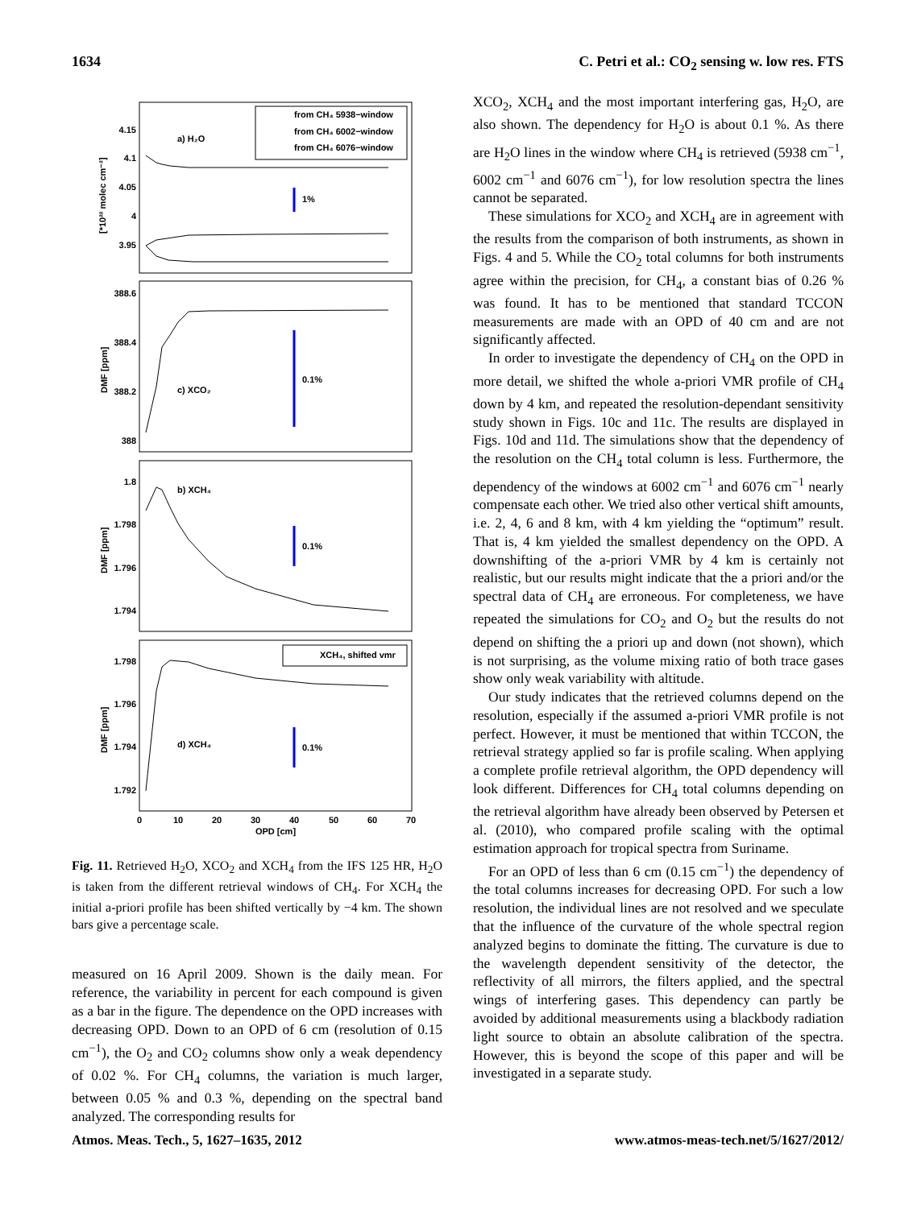1634 C. Petri et al.: CO<sub>2</sub> sensing w. low res. FTS
a) H₂O
1%
c) XCO₂
0.1%
b) XCH₄
0.1%
d) XCH₄
0.1%
from CH₄ 5938−window
from CH₄ 6002−window
from CH₄ 6076−window
XCH₄, shifted vmr
4.15
4.1
4.05
4
3.95
388.6
388.4
388.2
388
1.8
1.798
1.796
1.794
1.798
1.796
1.794
1.792
0
10
20
30
40
50
60
70
OPD [cm]
[*10²² molec cm⁻²]
DMF [ppm]
DMF [ppm]
DMF [ppm]
Fig. 11. Retrieved H<sub>2</sub>O, XCO<sub>2</sub> and XCH<sub>4</sub> from the IFS 125 HR, H<sub>2</sub>O is taken from the different retrieval windows of CH<sub>4</sub>. For XCH<sub>4</sub> the initial a-priori profile has been shifted vertically by −4 km. The shown bars give a percentage scale.
measured on 16 April 2009. Shown is the daily mean. For reference, the variability in percent for each compound is given as a bar in the figure. The dependence on the OPD increases with decreasing OPD. Down to an OPD of 6 cm (resolution of 0.15 cm<sup>−1</sup>), the O<sub>2</sub> and CO<sub>2</sub> columns show only a weak dependency of 0.02 %. For CH<sub>4</sub> columns, the variation is much larger, between 0.05 % and 0.3 %, depending on the spectral band analyzed. The corresponding results for
XCO<sub>2</sub>, XCH<sub>4</sub> and the most important interfering gas, H<sub>2</sub>O, are also shown. The dependency for H<sub>2</sub>O is about 0.1 %. As there are H<sub>2</sub>O lines in the window where CH<sub>4</sub> is retrieved (5938 cm<sup>−1</sup>, 6002 cm<sup>−1</sup> and 6076 cm<sup>−1</sup>), for low resolution spectra the lines cannot be separated.
These simulations for XCO<sub>2</sub> and XCH<sub>4</sub> are in agreement with the results from the comparison of both instruments, as shown in Figs. 4 and 5. While the CO<sub>2</sub> total columns for both instruments agree within the precision, for CH<sub>4</sub>, a constant bias of 0.26 % was found. It has to be mentioned that standard TCCON measurements are made with an OPD of 40 cm and are not significantly affected.
In order to investigate the dependency of CH<sub>4</sub> on the OPD in more detail, we shifted the whole a-priori VMR profile of CH<sub>4</sub> down by 4 km, and repeated the resolution-dependant sensitivity study shown in Figs. 10c and 11c. The results are displayed in Figs. 10d and 11d. The simulations show that the dependency of the resolution on the CH<sub>4</sub> total column is less. Furthermore, the dependency of the windows at 6002 cm<sup>−1</sup> and 6076 cm<sup>−1</sup> nearly compensate each other. We tried also other vertical shift amounts, i.e. 2, 4, 6 and 8 km, with 4 km yielding the “optimum” result. That is, 4 km yielded the smallest dependency on the OPD. A downshifting of the a-priori VMR by 4 km is certainly not realistic, but our results might indicate that the a priori and/or the spectral data of CH<sub>4</sub> are erroneous. For completeness, we have repeated the simulations for CO<sub>2</sub> and O<sub>2</sub> but the results do not depend on shifting the a priori up and down (not shown), which is not surprising, as the volume mixing ratio of both trace gases show only weak variability with altitude.
Our study indicates that the retrieved columns depend on the resolution, especially if the assumed a-priori VMR profile is not perfect. However, it must be mentioned that within TCCON, the retrieval strategy applied so far is profile scaling. When applying a complete profile retrieval algorithm, the OPD dependency will look different. Differences for CH<sub>4</sub> total columns depending on the retrieval algorithm have already been observed by Petersen et al. (2010), who compared profile scaling with the optimal estimation approach for tropical spectra from Suriname.
For an OPD of less than 6 cm (0.15 cm<sup>−1</sup>) the dependency of the total columns increases for decreasing OPD. For such a low resolution, the individual lines are not resolved and we speculate that the influence of the curvature of the whole spectral region analyzed begins to dominate the fitting. The curvature is due to the wavelength dependent sensitivity of the detector, the reflectivity of all mirrors, the filters applied, and the spectral wings of interfering gases. This dependency can partly be avoided by additional measurements using a blackbody radiation light source to obtain an absolute calibration of the spectra. However, this is beyond the scope of this paper and will be investigated in a separate study.
Atmos. Meas. Tech., 5, 1627–1635, 2012 www.atmos-meas-tech.net/5/1627/2012/